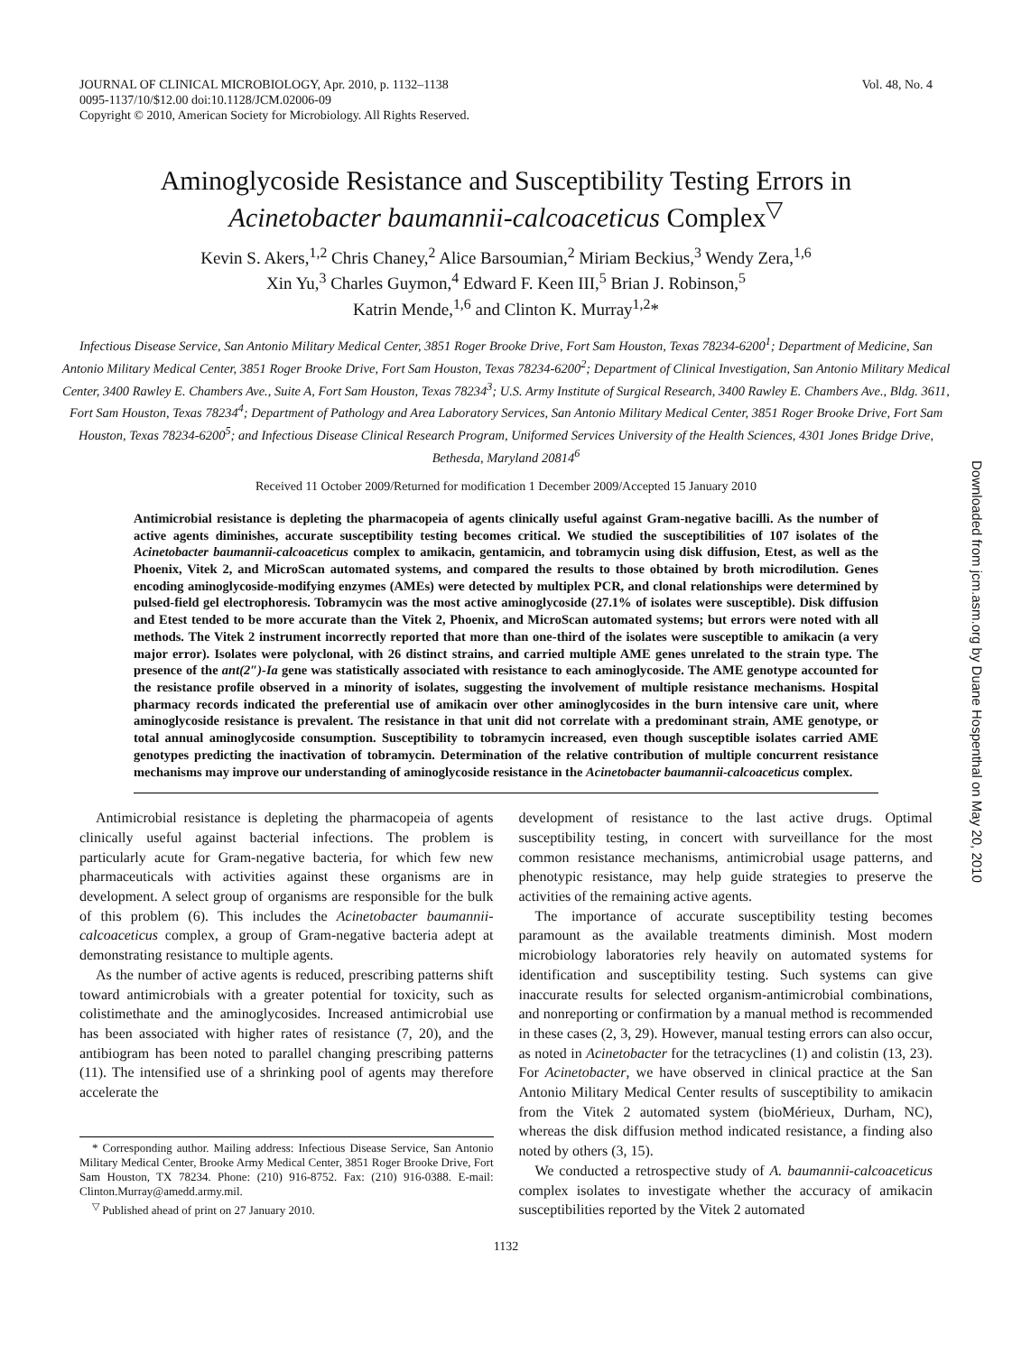JOURNAL OF CLINICAL MICROBIOLOGY, Apr. 2010, p. 1132–1138
0095-1137/10/$12.00 doi:10.1128/JCM.02006-09
Copyright © 2010, American Society for Microbiology. All Rights Reserved.
Vol. 48, No. 4
Aminoglycoside Resistance and Susceptibility Testing Errors in
Acinetobacter baumannii-calcoaceticus Complex<sup>▽</sup>
Kevin S. Akers,<sup>1,2</sup> Chris Chaney,<sup>2</sup> Alice Barsoumian,<sup>2</sup> Miriam Beckius,<sup>3</sup> Wendy Zera,<sup>1,6</sup>
Xin Yu,<sup>3</sup> Charles Guymon,<sup>4</sup> Edward F. Keen III,<sup>5</sup> Brian J. Robinson,<sup>5</sup>
Katrin Mende,<sup>1,6</sup> and Clinton K. Murray<sup>1,2</sup>*
Infectious Disease Service, San Antonio Military Medical Center, 3851 Roger Brooke Drive, Fort Sam Houston, Texas 78234-6200<sup>1</sup>; Department of Medicine, San Antonio Military Medical Center, 3851 Roger Brooke Drive, Fort Sam Houston, Texas 78234-6200<sup>2</sup>; Department of Clinical Investigation, San Antonio Military Medical Center, 3400 Rawley E. Chambers Ave., Suite A, Fort Sam Houston, Texas 78234<sup>3</sup>; U.S. Army Institute of Surgical Research, 3400 Rawley E. Chambers Ave., Bldg. 3611, Fort Sam Houston, Texas 78234<sup>4</sup>; Department of Pathology and Area Laboratory Services, San Antonio Military Medical Center, 3851 Roger Brooke Drive, Fort Sam Houston, Texas 78234-6200<sup>5</sup>; and Infectious Disease Clinical Research Program, Uniformed Services University of the Health Sciences, 4301 Jones Bridge Drive, Bethesda, Maryland 20814<sup>6</sup>
Received 11 October 2009/Returned for modification 1 December 2009/Accepted 15 January 2010
Antimicrobial resistance is depleting the pharmacopeia of agents clinically useful against Gram-negative bacilli. As the number of active agents diminishes, accurate susceptibility testing becomes critical. We studied the susceptibilities of 107 isolates of the Acinetobacter baumannii-calcoaceticus complex to amikacin, gentamicin, and tobramycin using disk diffusion, Etest, as well as the Phoenix, Vitek 2, and MicroScan automated systems, and compared the results to those obtained by broth microdilution. Genes encoding aminoglycoside-modifying enzymes (AMEs) were detected by multiplex PCR, and clonal relationships were determined by pulsed-field gel electrophoresis. Tobramycin was the most active aminoglycoside (27.1% of isolates were susceptible). Disk diffusion and Etest tended to be more accurate than the Vitek 2, Phoenix, and MicroScan automated systems; but errors were noted with all methods. The Vitek 2 instrument incorrectly reported that more than one-third of the isolates were susceptible to amikacin (a very major error). Isolates were polyclonal, with 26 distinct strains, and carried multiple AME genes unrelated to the strain type. The presence of the ant(2″)-Ia gene was statistically associated with resistance to each aminoglycoside. The AME genotype accounted for the resistance profile observed in a minority of isolates, suggesting the involvement of multiple resistance mechanisms. Hospital pharmacy records indicated the preferential use of amikacin over other aminoglycosides in the burn intensive care unit, where aminoglycoside resistance is prevalent. The resistance in that unit did not correlate with a predominant strain, AME genotype, or total annual aminoglycoside consumption. Susceptibility to tobramycin increased, even though susceptible isolates carried AME genotypes predicting the inactivation of tobramycin. Determination of the relative contribution of multiple concurrent resistance mechanisms may improve our understanding of aminoglycoside resistance in the Acinetobacter baumannii-calcoaceticus complex.
Antimicrobial resistance is depleting the pharmacopeia of agents clinically useful against bacterial infections. The problem is particularly acute for Gram-negative bacteria, for which few new pharmaceuticals with activities against these organisms are in development. A select group of organisms are responsible for the bulk of this problem (6). This includes the Acinetobacter baumannii-calcoaceticus complex, a group of Gram-negative bacteria adept at demonstrating resistance to multiple agents.
As the number of active agents is reduced, prescribing patterns shift toward antimicrobials with a greater potential for toxicity, such as colistimethate and the aminoglycosides. Increased antimicrobial use has been associated with higher rates of resistance (7, 20), and the antibiogram has been noted to parallel changing prescribing patterns (11). The intensified use of a shrinking pool of agents may therefore accelerate the
* Corresponding author. Mailing address: Infectious Disease Service, San Antonio Military Medical Center, Brooke Army Medical Center, 3851 Roger Brooke Drive, Fort Sam Houston, TX 78234. Phone: (210) 916-8752. Fax: (210) 916-0388. E-mail: Clinton.Murray@amedd.army.mil.
<sup>▽</sup> Published ahead of print on 27 January 2010.
development of resistance to the last active drugs. Optimal susceptibility testing, in concert with surveillance for the most common resistance mechanisms, antimicrobial usage patterns, and phenotypic resistance, may help guide strategies to preserve the activities of the remaining active agents.
The importance of accurate susceptibility testing becomes paramount as the available treatments diminish. Most modern microbiology laboratories rely heavily on automated systems for identification and susceptibility testing. Such systems can give inaccurate results for selected organism-antimicrobial combinations, and nonreporting or confirmation by a manual method is recommended in these cases (2, 3, 29). However, manual testing errors can also occur, as noted in Acinetobacter for the tetracyclines (1) and colistin (13, 23). For Acinetobacter, we have observed in clinical practice at the San Antonio Military Medical Center results of susceptibility to amikacin from the Vitek 2 automated system (bioMérieux, Durham, NC), whereas the disk diffusion method indicated resistance, a finding also noted by others (3, 15).
We conducted a retrospective study of A. baumannii-calcoaceticus complex isolates to investigate whether the accuracy of amikacin susceptibilities reported by the Vitek 2 automated
1132
Downloaded from jcm.asm.org by Duane Hospenthal on May 20, 2010